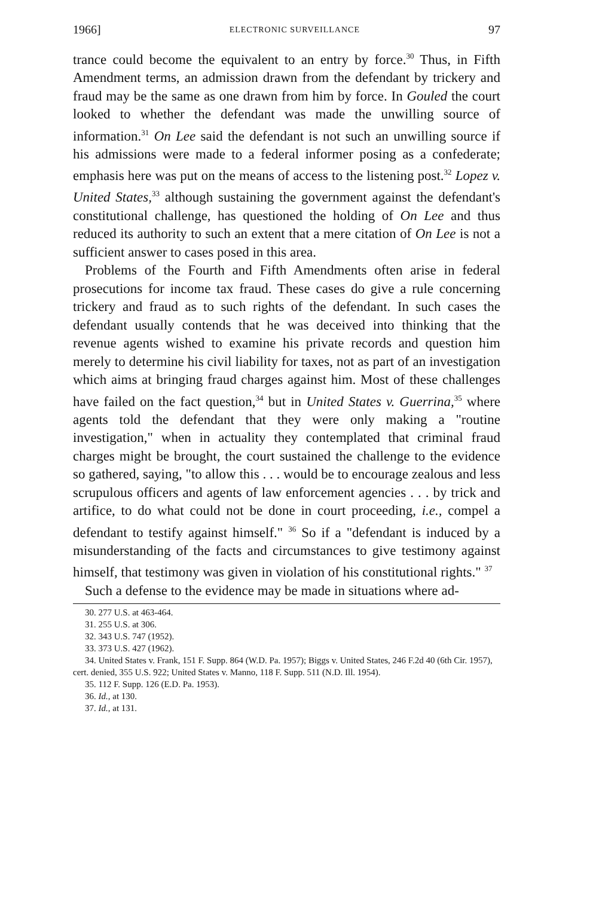1966] ELECTRONIC SURVEILLANCE 97
trance could become the equivalent to an entry by force.<sup>30</sup> Thus, in Fifth Amendment terms, an admission drawn from the defendant by trickery and fraud may be the same as one drawn from him by force. In Gouled the court looked to whether the defendant was made the unwilling source of information.<sup>31</sup> On Lee said the defendant is not such an unwilling source if his admissions were made to a federal informer posing as a confederate; emphasis here was put on the means of access to the listening post.<sup>32</sup> Lopez v. United States,<sup>33</sup> although sustaining the government against the defendant's constitutional challenge, has questioned the holding of On Lee and thus reduced its authority to such an extent that a mere citation of On Lee is not a sufficient answer to cases posed in this area.
Problems of the Fourth and Fifth Amendments often arise in federal prosecutions for income tax fraud. These cases do give a rule concerning trickery and fraud as to such rights of the defendant. In such cases the defendant usually contends that he was deceived into thinking that the revenue agents wished to examine his private records and question him merely to determine his civil liability for taxes, not as part of an investigation which aims at bringing fraud charges against him. Most of these challenges have failed on the fact question,<sup>34</sup> but in United States v. Guerrina,<sup>35</sup> where agents told the defendant that they were only making a "routine investigation," when in actuality they contemplated that criminal fraud charges might be brought, the court sustained the challenge to the evidence so gathered, saying, "to allow this . . . would be to encourage zealous and less scrupulous officers and agents of law enforcement agencies . . . by trick and artifice, to do what could not be done in court proceeding, i.e., compel a defendant to testify against himself." <sup>36</sup> So if a "defendant is induced by a misunderstanding of the facts and circumstances to give testimony against himself, that testimony was given in violation of his constitutional rights." <sup>37</sup>
Such a defense to the evidence may be made in situations where ad-
30. 277 U.S. at 463-464.
31. 255 U.S. at 306.
32. 343 U.S. 747 (1952).
33. 373 U.S. 427 (1962).
34. United States v. Frank, 151 F. Supp. 864 (W.D. Pa. 1957); Biggs v. United States, 246 F.2d 40 (6th Cir. 1957), cert. denied, 355 U.S. 922; United States v. Manno, 118 F. Supp. 511 (N.D. Ill. 1954).
35. 112 F. Supp. 126 (E.D. Pa. 1953).
36. Id., at 130.
37. Id., at 131.